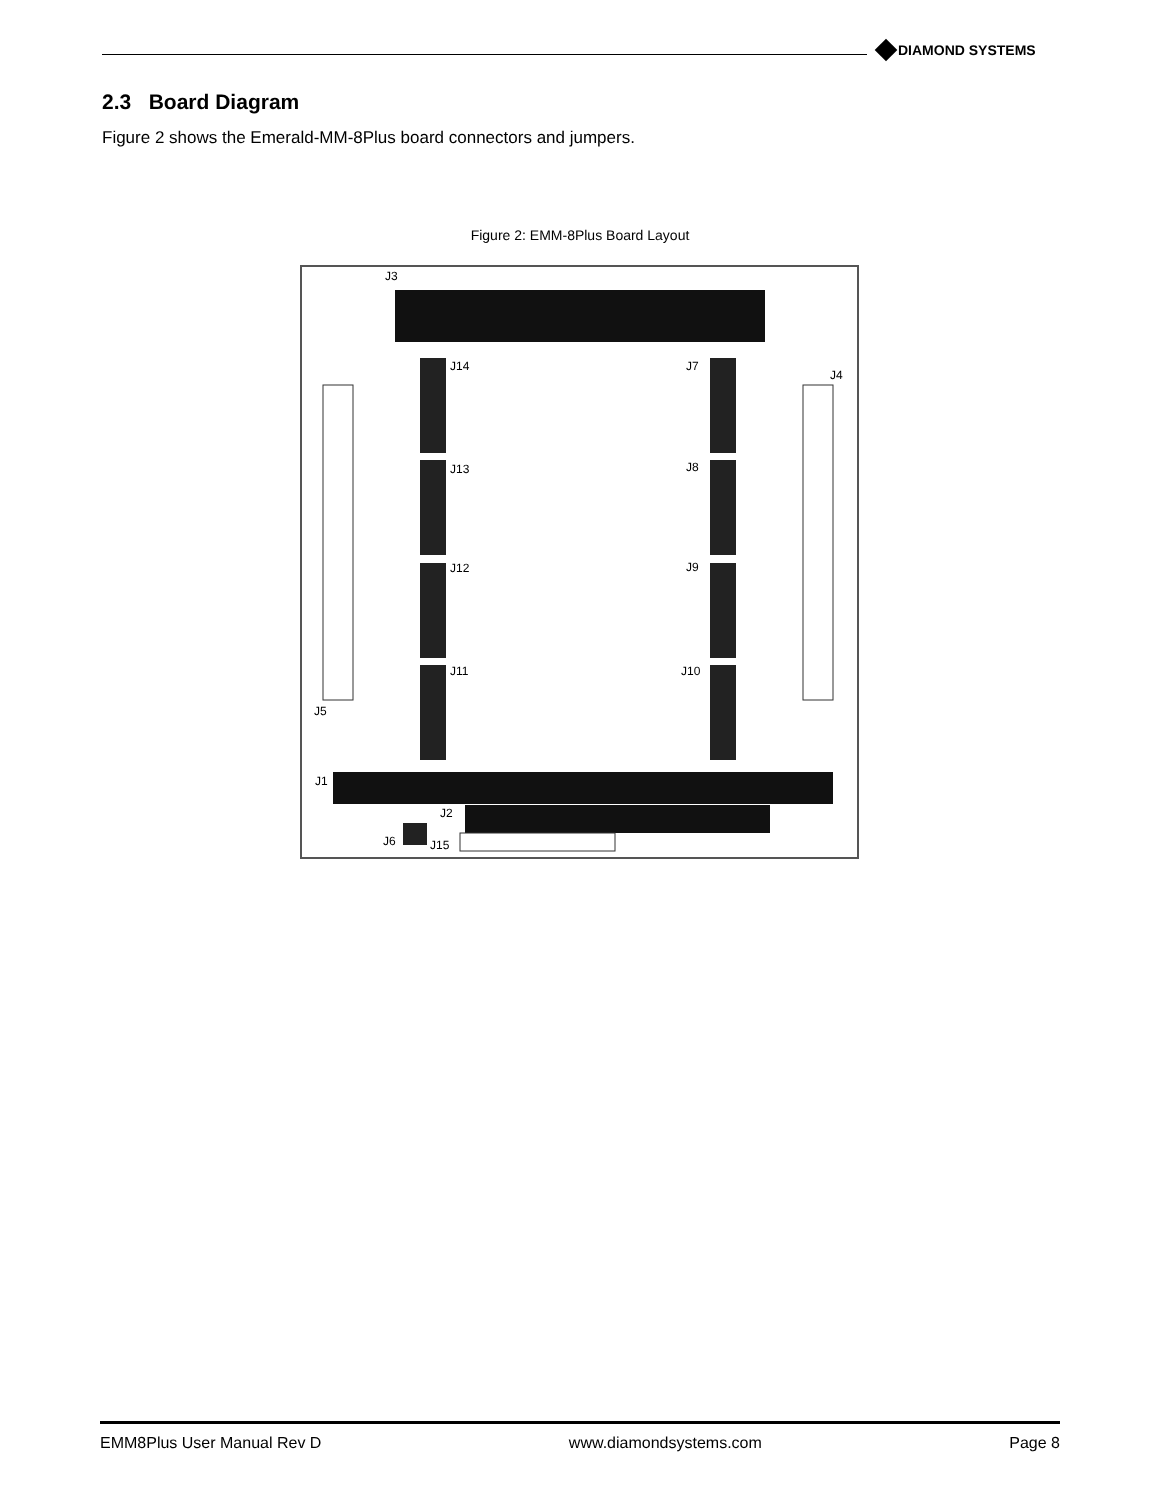DIAMOND SYSTEMS
2.3 Board Diagram
Figure 2 shows the Emerald-MM-8Plus board connectors and jumpers.
Figure 2: EMM-8Plus Board Layout
J3
J14
J13
J12
J11
J7
J8
J9
J10
J5
J4
J1
J2
J6
J15
EMM8Plus User Manual Rev D www.diamondsystems.com Page 8